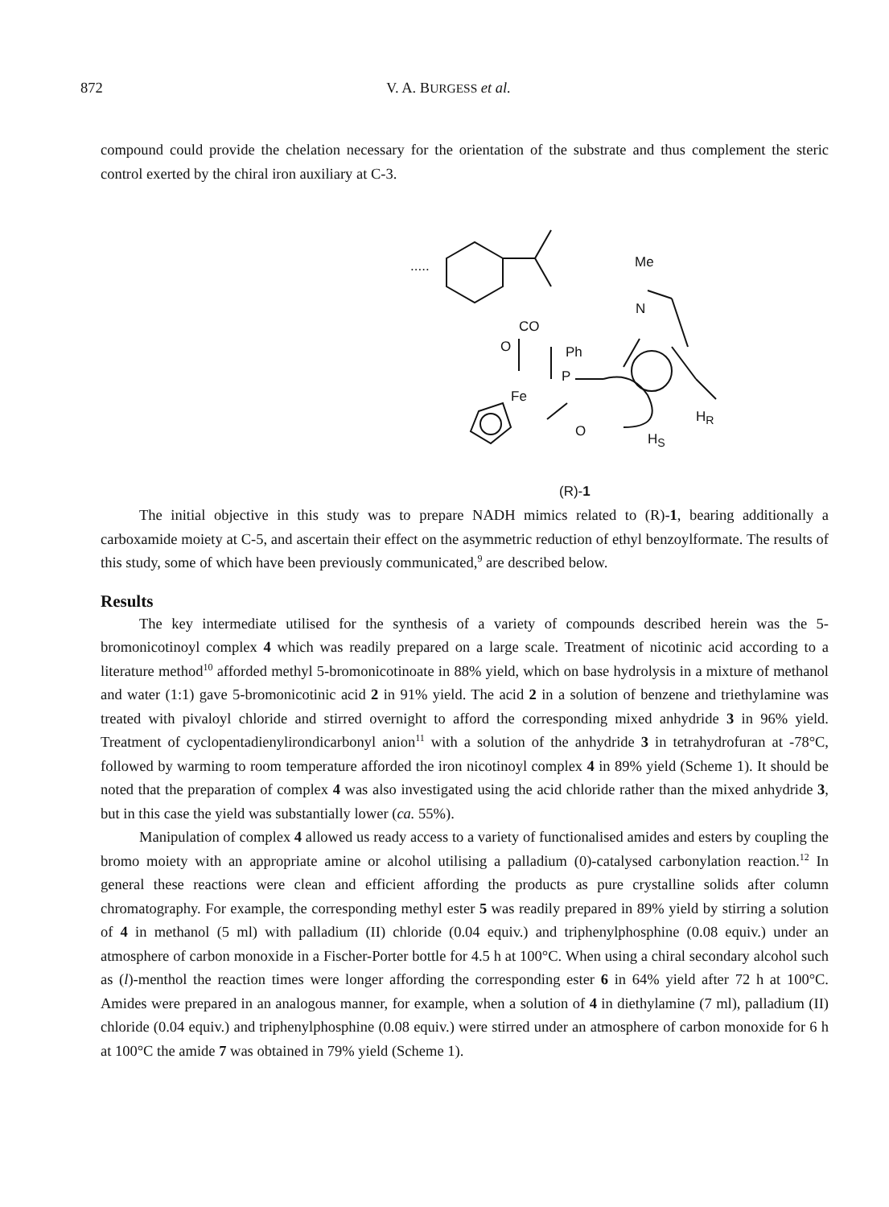872 V. A. BURGESS et al.
compound could provide the chelation necessary for the orientation of the substrate and thus complement the steric control exerted by the chiral iron auxiliary at C-3.
..... Me
N
CO
O Ph
P
Fe
O
H<sub>R</sub>
H<sub>S</sub>
(R)-1
The initial objective in this study was to prepare NADH mimics related to (R)-1, bearing additionally a carboxamide moiety at C-5, and ascertain their effect on the asymmetric reduction of ethyl benzoylformate. The results of this study, some of which have been previously communicated,<sup>9</sup> are described below.
Results
The key intermediate utilised for the synthesis of a variety of compounds described herein was the 5-bromonicotinoyl complex 4 which was readily prepared on a large scale. Treatment of nicotinic acid according to a literature method<sup>10</sup> afforded methyl 5-bromonicotinoate in 88% yield, which on base hydrolysis in a mixture of methanol and water (1:1) gave 5-bromonicotinic acid 2 in 91% yield. The acid 2 in a solution of benzene and triethylamine was treated with pivaloyl chloride and stirred overnight to afford the corresponding mixed anhydride 3 in 96% yield. Treatment of cyclopentadienylirondicarbonyl anion<sup>11</sup> with a solution of the anhydride 3 in tetrahydrofuran at -78°C, followed by warming to room temperature afforded the iron nicotinoyl complex 4 in 89% yield (Scheme 1). It should be noted that the preparation of complex 4 was also investigated using the acid chloride rather than the mixed anhydride 3, but in this case the yield was substantially lower (ca. 55%).
Manipulation of complex 4 allowed us ready access to a variety of functionalised amides and esters by coupling the bromo moiety with an appropriate amine or alcohol utilising a palladium (0)-catalysed carbonylation reaction.<sup>12</sup> In general these reactions were clean and efficient affording the products as pure crystalline solids after column chromatography. For example, the corresponding methyl ester 5 was readily prepared in 89% yield by stirring a solution of 4 in methanol (5 ml) with palladium (II) chloride (0.04 equiv.) and triphenylphosphine (0.08 equiv.) under an atmosphere of carbon monoxide in a Fischer-Porter bottle for 4.5 h at 100°C. When using a chiral secondary alcohol such as (l)-menthol the reaction times were longer affording the corresponding ester 6 in 64% yield after 72 h at 100°C. Amides were prepared in an analogous manner, for example, when a solution of 4 in diethylamine (7 ml), palladium (II) chloride (0.04 equiv.) and triphenylphosphine (0.08 equiv.) were stirred under an atmosphere of carbon monoxide for 6 h at 100°C the amide 7 was obtained in 79% yield (Scheme 1).